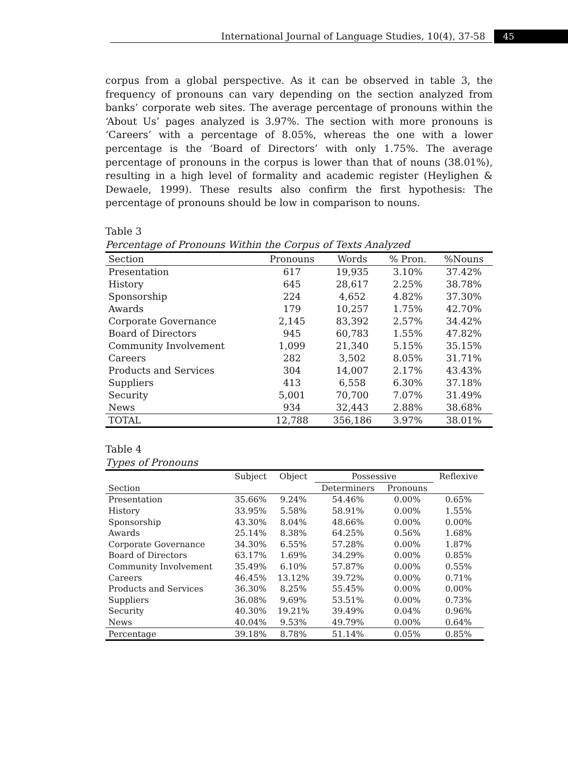International Journal of Language Studies, 10(4), 37-58
45
corpus from a global perspective. As it can be observed in table 3, the frequency of pronouns can vary depending on the section analyzed from banks’ corporate web sites. The average percentage of pronouns within the ‘About Us’ pages analyzed is 3.97%. The section with more pronouns is ‘Careers’ with a percentage of 8.05%, whereas the one with a lower percentage is the ‘Board of Directors’ with only 1.75%. The average percentage of pronouns in the corpus is lower than that of nouns (38.01%), resulting in a high level of formality and academic register (Heylighen & Dewaele, 1999). These results also confirm the first hypothesis: The percentage of pronouns should be low in comparison to nouns.
Table 3
Percentage of Pronouns Within the Corpus of Texts Analyzed
| Section | Pronouns | Words | % Pron. | %Nouns |
| --- | --- | --- | --- | --- |
| Presentation | 617 | 19,935 | 3.10% | 37.42% |
| History | 645 | 28,617 | 2.25% | 38.78% |
| Sponsorship | 224 | 4,652 | 4.82% | 37.30% |
| Awards | 179 | 10,257 | 1.75% | 42.70% |
| Corporate Governance | 2,145 | 83,392 | 2.57% | 34.42% |
| Board of Directors | 945 | 60,783 | 1.55% | 47.82% |
| Community Involvement | 1,099 | 21,340 | 5.15% | 35.15% |
| Careers | 282 | 3,502 | 8.05% | 31.71% |
| Products and Services | 304 | 14,007 | 2.17% | 43.43% |
| Suppliers | 413 | 6,558 | 6.30% | 37.18% |
| Security | 5,001 | 70,700 | 7.07% | 31.49% |
| News | 934 | 32,443 | 2.88% | 38.68% |
| TOTAL | 12,788 | 356,186 | 3.97% | 38.01% |
Table 4
Types of Pronouns
| | Subject | Object | Possessive | | Reflexive |
| --- | --- | --- | --- | --- | --- |
| Section | | | Determiners | Pronouns | |
| Presentation | 35.66% | 9.24% | 54.46% | 0.00% | 0.65% |
| History | 33.95% | 5.58% | 58.91% | 0.00% | 1.55% |
| Sponsorship | 43.30% | 8.04% | 48.66% | 0.00% | 0.00% |
| Awards | 25.14% | 8.38% | 64.25% | 0.56% | 1.68% |
| Corporate Governance | 34.30% | 6.55% | 57.28% | 0.00% | 1.87% |
| Board of Directors | 63.17% | 1.69% | 34.29% | 0.00% | 0.85% |
| Community Involvement | 35.49% | 6.10% | 57.87% | 0.00% | 0.55% |
| Careers | 46.45% | 13.12% | 39.72% | 0.00% | 0.71% |
| Products and Services | 36.30% | 8.25% | 55.45% | 0.00% | 0.00% |
| Suppliers | 36.08% | 9.69% | 53.51% | 0.00% | 0.73% |
| Security | 40.30% | 19.21% | 39.49% | 0.04% | 0.96% |
| News | 40.04% | 9.53% | 49.79% | 0.00% | 0.64% |
| Percentage | 39.18% | 8.78% | 51.14% | 0.05% | 0.85% |